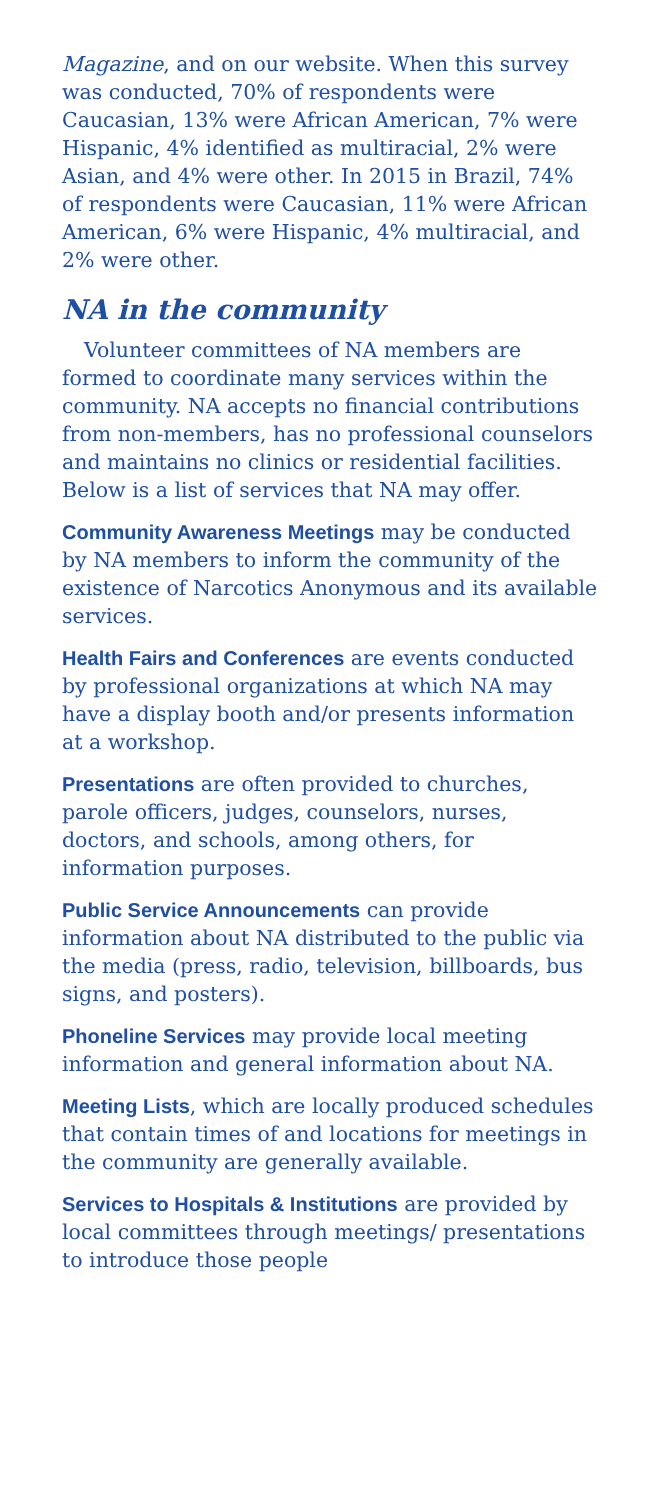Magazine, and on our website. When this survey was conducted, 70% of respondents were Caucasian, 13% were African American, 7% were Hispanic, 4% identified as multiracial, 2% were Asian, and 4% were other. In 2015 in Brazil, 74% of respondents were Caucasian, 11% were African American, 6% were Hispanic, 4% multiracial, and 2% were other.
NA in the community
Volunteer committees of NA members are formed to coordinate many services within the community. NA accepts no financial contributions from non-members, has no professional counselors and maintains no clinics or residential facilities. Below is a list of services that NA may offer.
Community Awareness Meetings may be conducted by NA members to inform the community of the existence of Narcotics Anonymous and its available services.
Health Fairs and Conferences are events conducted by professional organizations at which NA may have a display booth and/or presents information at a workshop.
Presentations are often provided to churches, parole officers, judges, counselors, nurses, doctors, and schools, among others, for information purposes.
Public Service Announcements can provide information about NA distributed to the public via the media (press, radio, television, billboards, bus signs, and posters).
Phoneline Services may provide local meeting information and general information about NA.
Meeting Lists, which are locally produced schedules that contain times of and locations for meetings in the community are generally available.
Services to Hospitals & Institutions are provided by local committees through meetings/ presentations to introduce those people